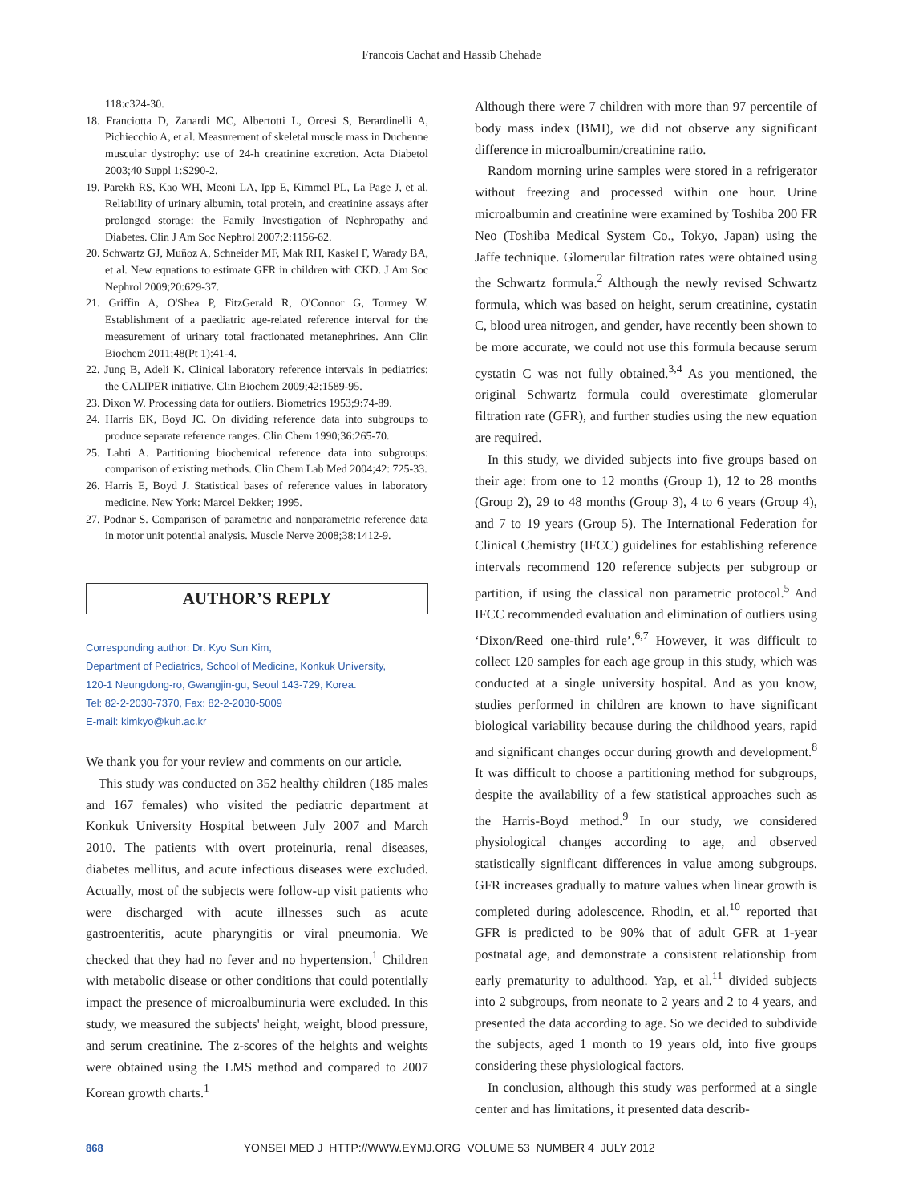Francois Cachat and Hassib Chehade
118:c324-30.
18. Franciotta D, Zanardi MC, Albertotti L, Orcesi S, Berardinelli A, Pichiecchio A, et al. Measurement of skeletal muscle mass in Duchenne muscular dystrophy: use of 24-h creatinine excretion. Acta Diabetol 2003;40 Suppl 1:S290-2.
19. Parekh RS, Kao WH, Meoni LA, Ipp E, Kimmel PL, La Page J, et al. Reliability of urinary albumin, total protein, and creatinine assays after prolonged storage: the Family Investigation of Nephropathy and Diabetes. Clin J Am Soc Nephrol 2007;2:1156-62.
20. Schwartz GJ, Muñoz A, Schneider MF, Mak RH, Kaskel F, Warady BA, et al. New equations to estimate GFR in children with CKD. J Am Soc Nephrol 2009;20:629-37.
21. Griffin A, O'Shea P, FitzGerald R, O'Connor G, Tormey W. Establishment of a paediatric age-related reference interval for the measurement of urinary total fractionated metanephrines. Ann Clin Biochem 2011;48(Pt 1):41-4.
22. Jung B, Adeli K. Clinical laboratory reference intervals in pediatrics: the CALIPER initiative. Clin Biochem 2009;42:1589-95.
23. Dixon W. Processing data for outliers. Biometrics 1953;9:74-89.
24. Harris EK, Boyd JC. On dividing reference data into subgroups to produce separate reference ranges. Clin Chem 1990;36:265-70.
25. Lahti A. Partitioning biochemical reference data into subgroups: comparison of existing methods. Clin Chem Lab Med 2004;42: 725-33.
26. Harris E, Boyd J. Statistical bases of reference values in laboratory medicine. New York: Marcel Dekker; 1995.
27. Podnar S. Comparison of parametric and nonparametric reference data in motor unit potential analysis. Muscle Nerve 2008;38:1412-9.
AUTHOR’S REPLY
Corresponding author: Dr. Kyo Sun Kim,
Department of Pediatrics, School of Medicine, Konkuk University,
120-1 Neungdong-ro, Gwangjin-gu, Seoul 143-729, Korea.
Tel: 82-2-2030-7370, Fax: 82-2-2030-5009
E-mail: kimkyo@kuh.ac.kr
We thank you for your review and comments on our article.
This study was conducted on 352 healthy children (185 males and 167 females) who visited the pediatric department at Konkuk University Hospital between July 2007 and March 2010. The patients with overt proteinuria, renal diseases, diabetes mellitus, and acute infectious diseases were excluded. Actually, most of the subjects were follow-up visit patients who were discharged with acute illnesses such as acute gastroenteritis, acute pharyngitis or viral pneumonia. We checked that they had no fever and no hypertension.<sup>1</sup> Children with metabolic disease or other conditions that could potentially impact the presence of microalbuminuria were excluded. In this study, we measured the subjects' height, weight, blood pressure, and serum creatinine. The z-scores of the heights and weights were obtained using the LMS method and compared to 2007 Korean growth charts.<sup>1</sup>
Although there were 7 children with more than 97 percentile of body mass index (BMI), we did not observe any significant difference in microalbumin/creatinine ratio.
Random morning urine samples were stored in a refrigerator without freezing and processed within one hour. Urine microalbumin and creatinine were examined by Toshiba 200 FR Neo (Toshiba Medical System Co., Tokyo, Japan) using the Jaffe technique. Glomerular filtration rates were obtained using the Schwartz formula.<sup>2</sup> Although the newly revised Schwartz formula, which was based on height, serum creatinine, cystatin C, blood urea nitrogen, and gender, have recently been shown to be more accurate, we could not use this formula because serum cystatin C was not fully obtained.<sup>3,4</sup> As you mentioned, the original Schwartz formula could overestimate glomerular filtration rate (GFR), and further studies using the new equation are required.
In this study, we divided subjects into five groups based on their age: from one to 12 months (Group 1), 12 to 28 months (Group 2), 29 to 48 months (Group 3), 4 to 6 years (Group 4), and 7 to 19 years (Group 5). The International Federation for Clinical Chemistry (IFCC) guidelines for establishing reference intervals recommend 120 reference subjects per subgroup or partition, if using the classical non parametric protocol.<sup>5</sup> And IFCC recommended evaluation and elimination of outliers using ‘Dixon/Reed one-third rule’.<sup>6,7</sup> However, it was difficult to collect 120 samples for each age group in this study, which was conducted at a single university hospital. And as you know, studies performed in children are known to have significant biological variability because during the childhood years, rapid and significant changes occur during growth and development.<sup>8</sup> It was difficult to choose a partitioning method for subgroups, despite the availability of a few statistical approaches such as the Harris-Boyd method.<sup>9</sup> In our study, we considered physiological changes according to age, and observed statistically significant differences in value among subgroups. GFR increases gradually to mature values when linear growth is completed during adolescence. Rhodin, et al.<sup>10</sup> reported that GFR is predicted to be 90% that of adult GFR at 1-year postnatal age, and demonstrate a consistent relationship from early prematurity to adulthood. Yap, et al.<sup>11</sup> divided subjects into 2 subgroups, from neonate to 2 years and 2 to 4 years, and presented the data according to age. So we decided to subdivide the subjects, aged 1 month to 19 years old, into five groups considering these physiological factors.
In conclusion, although this study was performed at a single center and has limitations, it presented data describ-
868 YONSEI MED J HTTP://WWW.EYMJ.ORG VOLUME 53 NUMBER 4 JULY 2012